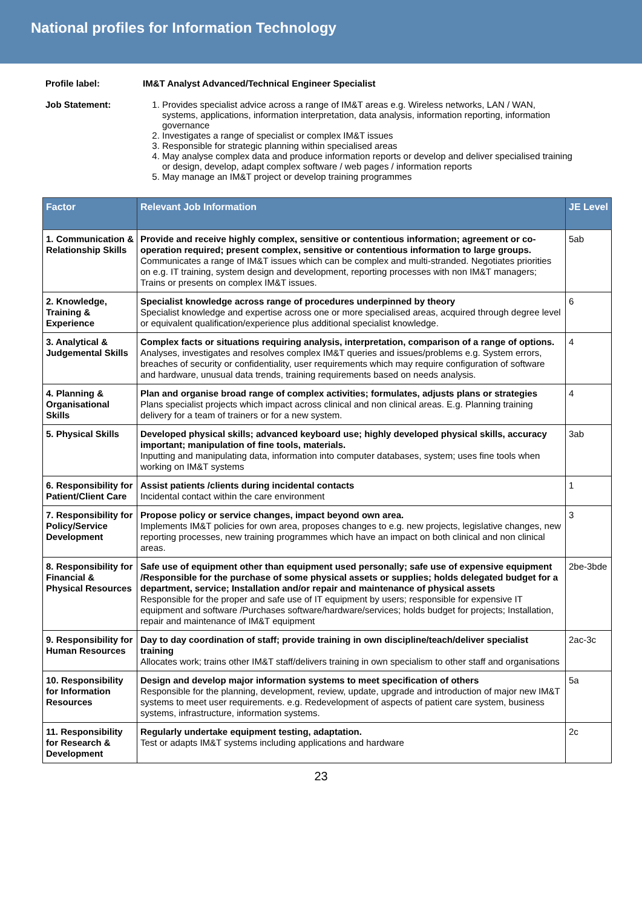National profiles for Information Technology
Profile label: IM&T Analyst Advanced/Technical Engineer Specialist
Job Statement: 1. Provides specialist advice across a range of IM&T areas e.g. Wireless networks, LAN / WAN, systems, applications, information interpretation, data analysis, information reporting, information governance
2. Investigates a range of specialist or complex IM&T issues
3. Responsible for strategic planning within specialised areas
4. May analyse complex data and produce information reports or develop and deliver specialised training or design, develop, adapt complex software / web pages / information reports
5. May manage an IM&T project or develop training programmes
| Factor | Relevant Job Information | JE Level |
| --- | --- | --- |
| 1. Communication & Relationship Skills | Provide and receive highly complex, sensitive or contentious information; agreement or co-operation required; present complex, sensitive or contentious information to large groups. Communicates a range of IM&T issues which can be complex and multi-stranded. Negotiates priorities on e.g. IT training, system design and development, reporting processes with non IM&T managers; Trains or presents on complex IM&T issues. | 5ab |
| 2. Knowledge, Training & Experience | Specialist knowledge across range of procedures underpinned by theory Specialist knowledge and expertise across one or more specialised areas, acquired through degree level or equivalent qualification/experience plus additional specialist knowledge. | 6 |
| 3. Analytical & Judgemental Skills | Complex facts or situations requiring analysis, interpretation, comparison of a range of options. Analyses, investigates and resolves complex IM&T queries and issues/problems e.g. System errors, breaches of security or confidentiality, user requirements which may require configuration of software and hardware, unusual data trends, training requirements based on needs analysis. | 4 |
| 4. Planning & Organisational Skills | Plan and organise broad range of complex activities; formulates, adjusts plans or strategies Plans specialist projects which impact across clinical and non clinical areas. E.g. Planning training delivery for a team of trainers or for a new system. | 4 |
| 5. Physical Skills | Developed physical skills; advanced keyboard use; highly developed physical skills, accuracy important; manipulation of fine tools, materials. Inputting and manipulating data, information into computer databases, system; uses fine tools when working on IM&T systems | 3ab |
| 6. Responsibility for Patient/Client Care | Assist patients /clients during incidental contacts Incidental contact within the care environment | 1 |
| 7. Responsibility for Policy/Service Development | Propose policy or service changes, impact beyond own area. Implements IM&T policies for own area, proposes changes to e.g. new projects, legislative changes, new reporting processes, new training programmes which have an impact on both clinical and non clinical areas. | 3 |
| 8. Responsibility for Financial & Physical Resources | Safe use of equipment other than equipment used personally; safe use of expensive equipment /Responsible for the purchase of some physical assets or supplies; holds delegated budget for a department, service; Installation and/or repair and maintenance of physical assets Responsible for the proper and safe use of IT equipment by users; responsible for expensive IT equipment and software /Purchases software/hardware/services; holds budget for projects; Installation, repair and maintenance of IM&T equipment | 2be-3bde |
| 9. Responsibility for Human Resources | Day to day coordination of staff; provide training in own discipline/teach/deliver specialist training Allocates work; trains other IM&T staff/delivers training in own specialism to other staff and organisations | 2ac-3c |
| 10. Responsibility for Information Resources | Design and develop major information systems to meet specification of others Responsible for the planning, development, review, update, upgrade and introduction of major new IM&T systems to meet user requirements. e.g. Redevelopment of aspects of patient care system, business systems, infrastructure, information systems. | 5a |
| 11. Responsibility for Research & Development | Regularly undertake equipment testing, adaptation. Test or adapts IM&T systems including applications and hardware | 2c |
23